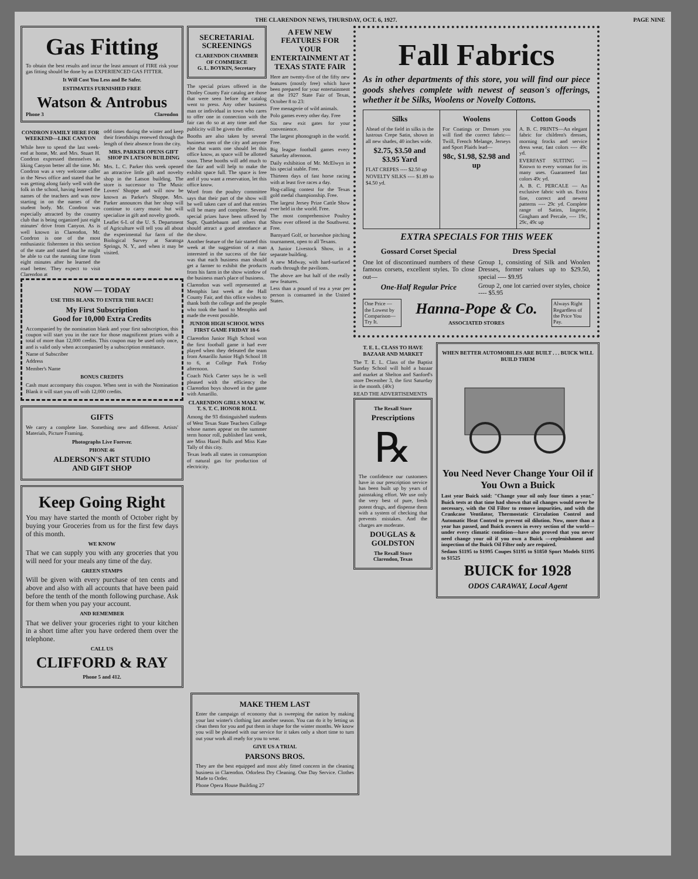THE CLARENDON NEWS, THURSDAY, OCT. 6, 1927. PAGE NINE
Gas Fitting
To obtain the best results and incur the least amount of FIRE risk your gas fitting should be done by an EXPERIENCED GAS FITTER.
It Will Cost You Less and Be Safer.
ESTIMATES FURNISHED FREE
Watson & Antrobus
Phone 3 Clarendon
CONDRON FAMILY HERE FOR WEEKEND—LIKE CANYON
While here to spend the last week-end at home, Mr. and Mrs. Stuart H. Condron expressed themselves as liking Canyon better all the time. Mr. Condron was a very welcome caller in the News office and stated that he was getting along fairly well with the folk in the school, having learned the names of the teachers and was now starting in on the names of the student body. Mr. Condron was especially attracted by the country club that is being organized just eight minutes' drive from Canyon. As is well known in Clarendon, Mr. Condron is one of the most enthusiastic fishermen in this section of the state and stated that he might be able to cut the running time from eight minutes after he learned the road better. They expect to visit Clarendon at
odd times during the winter and keep their friendships renewed through the length of their absence from the city.
MRS. PARKER OPENS GIFT SHOP IN LATSON BUILDING
Mrs. L. C. Parker this week opened an attractive little gift and novelty shop in the Latson building. The store is successor to The Music Lovers' Shoppe and will now be known as Parker's Shoppe. Mrs. Parker announces that her shop will continue to carry music but will specialize in gift and novelty goods.
Leaflet 6-L of the U. S. Department of Agriculture will tell you all about the experimental fur farm of the Biological Survey at Saratoga Springs, N. Y., and when it may be visited.
NOW — TODAY
USE THIS BLANK TO ENTER THE RACE!
My First Subscription
Good for 10,000 Extra Credits
Accompanied by the nomination blank and your first subscription, this coupon will start you in the race for those magnificent prizes with a total of more than 12,000 credits. This coupon may be used only once, and is valid only when accompanied by a subscription remittance.
Name of Subscriber
Address
Member's Name
BONUS CREDITS
Cash must accompany this coupon. When sent in with the Nomination Blank it will start you off with 12,000 credits.
GIFTS
We carry a complete line. Something new and different. Artists' Materials, Picture Framing.
Photographs Live Forever.
PHONE 46
ALDERSON'S ART STUDIO
AND GIFT SHOP
Keep Going Right
You may have started the month of October right by buying your Groceries from us for the first few days of this month.
WE KNOW
That we can supply you with any groceries that you will need for your meals any time of the day.
GREEN STAMPS
Will be given with every purchase of ten cents and above and also with all accounts that have been paid before the tenth of the month following purchase. Ask for them when you pay your account.
AND REMEMBER
That we deliver your groceries right to your kitchen in a short time after you have ordered them over the telephone.
CALL US
CLIFFORD & RAY
Phone 5 and 412.
SECRETARIAL SCREENINGS
CLARENDON CHAMBER OF COMMERCE
G. L. BOYKIN, Secretary
The special prizes offered in the Donley County Fair catalog are those that were seen before the catalog went to press. Any other business man or individual in town who cares to offer one in connection with the fair can do so at any time and due publicity will be given the offer.
Booths are also taken by several business men of the city and anyone else that wants one should let this office know, as space will be allotted soon. These booths will add much to the fair and will help to make the exhibit space full. The space is free and if you want a reservation, let this office know.
Word from the poultry committee says that their part of the show will be well taken care of and that entries will be many and complete. Several special prizes have been offered by Supt. Quattlebaum and others that should attract a good attendance at the show.
Another feature of the fair started this week at the suggestion of a man interested in the success of the fair was that each business man should get a farmer to exhibit the products from his farm in the show window of the business man's place of business.
Clarendon was well represented at Memphis last week at the Hall County Fair, and this office wishes to thank both the college and the people who took the band to Memphis and made the event possible.
JUNIOR HIGH SCHOOL WINS FIRST GAME FRIDAY 18-6
Clarendon Junior High School won the first football game it had ever played when they defeated the team from Amarillo Junior High School 18 to 6, at College Park Friday afternoon.
Coach Nick Carter says he is well pleased with the efficiency the Clarendon boys showed in the game with Amarillo.
CLARENDON GIRLS MAKE W. T. S. T. C. HONOR ROLL
Among the 93 distinguished students of West Texas State Teachers College whose names appear on the summer term honor roll, published last week, are Miss Hazel Bulls and Miss Kate Tally of this city.
Texas leads all states in consumption of natural gas for production of electricity.
A FEW NEW FEATURES FOR YOUR ENTERTAINMENT AT TEXAS STATE FAIR
Here are twenty-five of the fifty new features (mostly free) which have been prepared for your entertainment at the 1927 State Fair of Texas, October 8 to 23:
Free menagerie of wild animals.
Polo games every other day. Free
Six new exit gates for your convenience.
The largest phonograph in the world. Free.
Big league football games every Saturday afternoon.
Daily exhibition of Mr. McElwyn in his special stable. Free.
Thirteen days of fast horse racing with at least five races a day.
Hog-calling contest for the Texas gold medal championship. Free.
The largest Jersey Prize Cattle Show ever held in the world. Free.
The most comprehensive Poultry Show ever offered in the Southwest. Free.
Barnyard Golf, or horseshoe pitching tournament, open to all Texans.
A Junior Livestock Show, in a separate building.
A new Midway, with hard-surfaced roads through the pavilions.
The above are but half of the really new features.
Less than a pound of tea a year per person is consumed in the United States.
Fall Fabrics
As in other departments of this store, you will find our piece goods shelves complete with newest of season's offerings, whether it be Silks, Woolens or Novelty Cottons.
Silks
Ahead of the field in silks is the lustrous Crepe Satin, shown in all new shades, 40 inches wide.
$2.75, $3.50 and $3.95 Yard
FLAT CREPES ---- $2.50 up
NOVELTY SILKS ---- $1.89 to $4.50 yd.
Woolens
For Coatings or Dresses you will find the correct fabric—Twill, French Melange, Jerseys and Sport Plaids lead—
98c, $1.98, $2.98 and up
Cotton Goods
A. B. C. PRINTS—An elegant fabric for children's dresses, morning frocks and service dress wear, fast colors ---- 49c yd.
EVERFAST SUITING — Known to every woman for its many uses. Guaranteed fast colors 49c yd.
A. B. C. PERCALE — An exclusive fabric with us. Extra fine, correct and newest patterns ---- 29c yd. Complete range of Satins, lingerie, Gingham and Percale, ---- 19c, 29c, 49c up
EXTRA SPECIALS FOR THIS WEEK
Gossard Corset Special
One lot of discontinued numbers of these famous corsets, excellent styles. To close out—
One-Half Regular Price
Dress Special
Group 1, consisting of Silk and Woolen Dresses, former values up to $29.50, special ---- $9.95
Group 2, one lot carried over styles, choice ---- $5.95
One Price — the Lowest by Comparison— Try It.
Hanna-Pope & Co.
ASSOCIATED STORES
Always Right Regardless of the Price You Pay.
T. E. L. CLASS TO HAVE BAZAAR AND MARKET
The T. E. L. Class of the Baptist Sunday School will hold a bazaar and market at Shelton and Sanford's store December 3, the first Saturday in the month. (40c)
READ THE ADVERTISEMENTS
The Rexall Store
Prescriptions
℞
The confidence our customers have in our prescription service has been built up by years of painstaking effort. We use only the very best of pure, fresh potent drugs, and dispense them with a system of checking that prevents mistakes. And the charges are moderate.
DOUGLAS & GOLDSTON
The Rexall Store
Clarendon, Texas
WHEN BETTER AUTOMOBILES ARE BUILT . . . BUICK WILL BUILD THEM
You Need Never Change Your Oil if You Own a Buick
Last year Buick said: "Change your oil only four times a year." Buick tests at that time had shown that oil changes would never be necessary, with the Oil Filter to remove impurities, and with the Crankcase Ventilator, Thermostatic Circulation Control and Automatic Heat Control to prevent oil dilution. Now, more than a year has passed, and Buick owners in every section of the world—under every climatic condition—have also proved that you never need change your oil if you own a Buick —replenishment and inspection of the Buick Oil Filter only are required.
Sedans $1195 to $1995 Coupes $1195 to $1850 Sport Models $1195 to $1525
BUICK for 1928
ODOS CARAWAY, Local Agent
MAKE THEM LAST
Enter the campaign of economy that is sweeping the nation by making your last winter's clothing last another season. You can do it by letting us clean them for you and put them in shape for the winter months. We know you will be pleased with our service for it takes only a short time to turn out your work all ready for you to wear.
GIVE US A TRIAL
PARSONS BROS.
They are the best equipped and most ably fitted concern in the cleaning business in Clarendon. Odorless Dry Cleaning. One Day Service. Clothes Made to Order.
Phone Opera House Building 27